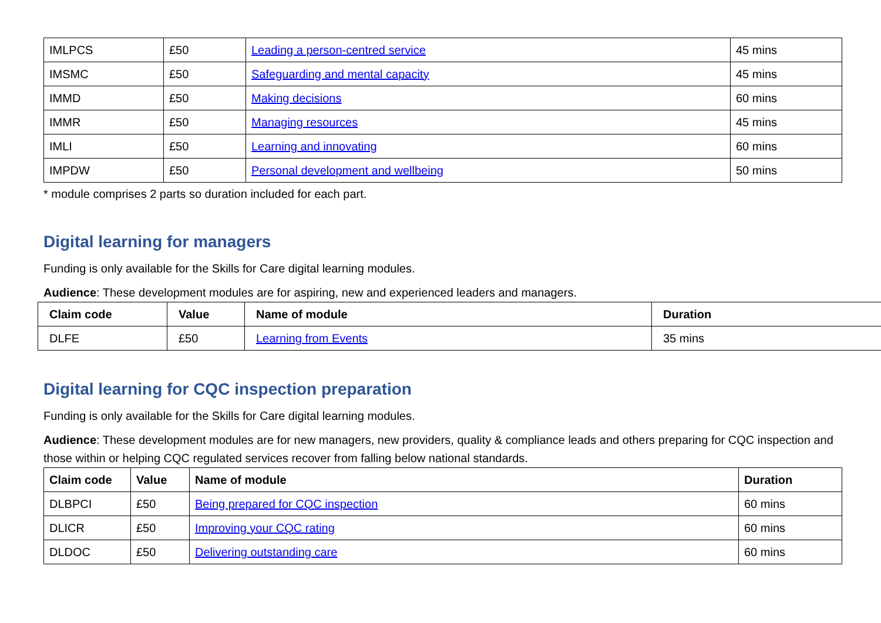| IMLPCS | £50 | Leading a person-centred service | 45 mins |
| IMSMC | £50 | Safeguarding and mental capacity | 45 mins |
| IMMD | £50 | Making decisions | 60 mins |
| IMMR | £50 | Managing resources | 45 mins |
| IMLI | £50 | Learning and innovating | 60 mins |
| IMPDW | £50 | Personal development and wellbeing | 50 mins |
* module comprises 2 parts so duration included for each part.
Digital learning for managers
Funding is only available for the Skills for Care digital learning modules.
Audience: These development modules are for aspiring, new and experienced leaders and managers.
| Claim code | Value | Name of module | Duration |
| --- | --- | --- | --- |
| DLFE | £50 | Learning from Events | 35 mins |
Digital learning for CQC inspection preparation
Funding is only available for the Skills for Care digital learning modules.
Audience: These development modules are for new managers, new providers, quality & compliance leads and others preparing for CQC inspection and those within or helping CQC regulated services recover from falling below national standards.
| Claim code | Value | Name of module | Duration |
| --- | --- | --- | --- |
| DLBPCI | £50 | Being prepared for CQC inspection | 60 mins |
| DLICR | £50 | Improving your CQC rating | 60 mins |
| DLDOC | £50 | Delivering outstanding care | 60 mins |